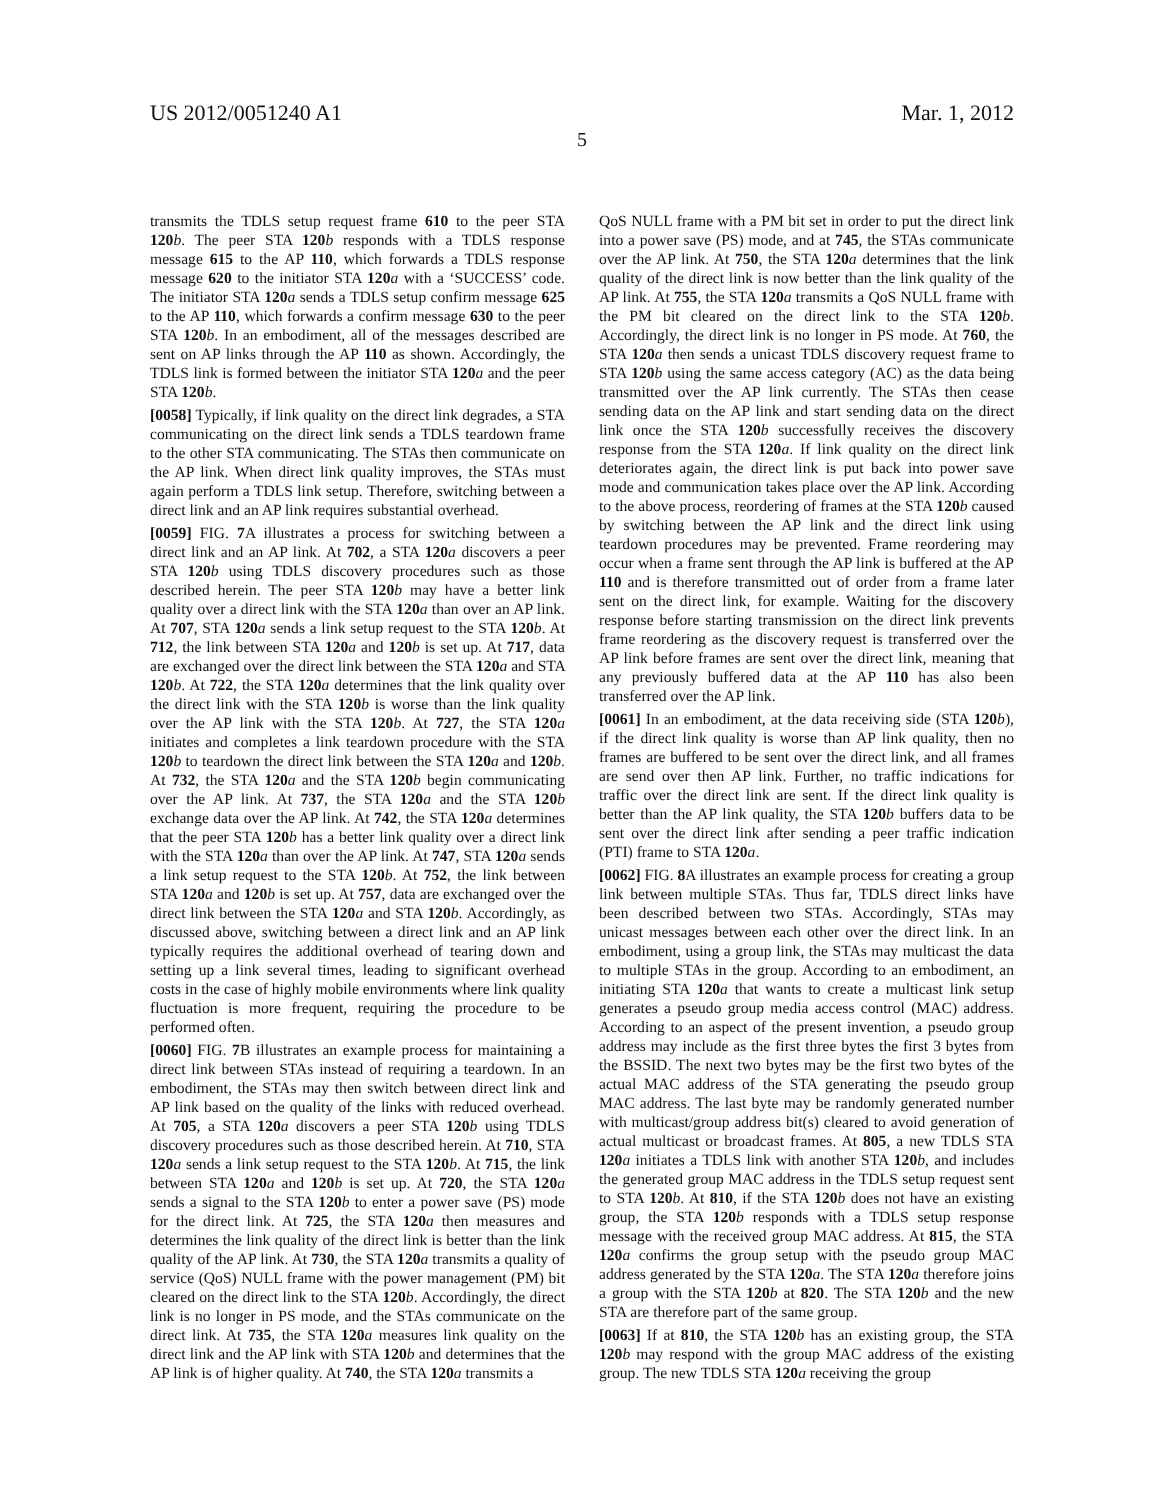US 2012/0051240 A1 Mar. 1, 2012
5
transmits the TDLS setup request frame 610 to the peer STA 120 b. The peer STA 120 b responds with a TDLS response message 615 to the AP 110, which forwards a TDLS response message 620 to the initiator STA 120 a with a ‘SUCCESS’ code. The initiator STA 120 a sends a TDLS setup confirm message 625 to the AP 110, which forwards a confirm message 630 to the peer STA 120 b. In an embodiment, all of the messages described are sent on AP links through the AP 110 as shown. Accordingly, the TDLS link is formed between the initiator STA 120 a and the peer STA 120 b.
[0058] Typically, if link quality on the direct link degrades, a STA communicating on the direct link sends a TDLS teardown frame to the other STA communicating. The STAs then communicate on the AP link. When direct link quality improves, the STAs must again perform a TDLS link setup. Therefore, switching between a direct link and an AP link requires substantial overhead.
[0059] FIG. 7 A illustrates a process for switching between a direct link and an AP link. At 702, a STA 120 a discovers a peer STA 120 b using TDLS discovery procedures such as those described herein. The peer STA 120 b may have a better link quality over a direct link with the STA 120 a than over an AP link. At 707, STA 120 a sends a link setup request to the STA 120 b. At 712, the link between STA 120 a and 120 b is set up. At 717, data are exchanged over the direct link between the STA 120 a and STA 120 b. At 722, the STA 120 a determines that the link quality over the direct link with the STA 120 b is worse than the link quality over the AP link with the STA 120 b. At 727, the STA 120 a initiates and completes a link teardown procedure with the STA 120 b to teardown the direct link between the STA 120 a and 120 b. At 732, the STA 120 a and the STA 120 b begin communicating over the AP link. At 737, the STA 120 a and the STA 120 b exchange data over the AP link. At 742, the STA 120 a determines that the peer STA 120 b has a better link quality over a direct link with the STA 120 a than over the AP link. At 747, STA 120 a sends a link setup request to the STA 120 b. At 752, the link between STA 120 a and 120 b is set up. At 757, data are exchanged over the direct link between the STA 120 a and STA 120 b. Accordingly, as discussed above, switching between a direct link and an AP link typically requires the additional overhead of tearing down and setting up a link several times, leading to significant overhead costs in the case of highly mobile environments where link quality fluctuation is more frequent, requiring the procedure to be performed often.
[0060] FIG. 7 B illustrates an example process for maintaining a direct link between STAs instead of requiring a teardown. In an embodiment, the STAs may then switch between direct link and AP link based on the quality of the links with reduced overhead. At 705, a STA 120 a discovers a peer STA 120 b using TDLS discovery procedures such as those described herein. At 710, STA 120 a sends a link setup request to the STA 120 b. At 715, the link between STA 120 a and 120 b is set up. At 720, the STA 120 a sends a signal to the STA 120 b to enter a power save (PS) mode for the direct link. At 725, the STA 120 a then measures and determines the link quality of the direct link is better than the link quality of the AP link. At 730, the STA 120 a transmits a quality of service (QoS) NULL frame with the power management (PM) bit cleared on the direct link to the STA 120 b. Accordingly, the direct link is no longer in PS mode, and the STAs communicate on the direct link. At 735, the STA 120 a measures link quality on the direct link and the AP link with STA 120 b and determines that the AP link is of higher quality. At 740, the STA 120 a transmits a
QoS NULL frame with a PM bit set in order to put the direct link into a power save (PS) mode, and at 745, the STAs communicate over the AP link. At 750, the STA 120 a determines that the link quality of the direct link is now better than the link quality of the AP link. At 755, the STA 120 a transmits a QoS NULL frame with the PM bit cleared on the direct link to the STA 120 b. Accordingly, the direct link is no longer in PS mode. At 760, the STA 120 a then sends a unicast TDLS discovery request frame to STA 120 b using the same access category (AC) as the data being transmitted over the AP link currently. The STAs then cease sending data on the AP link and start sending data on the direct link once the STA 120 b successfully receives the discovery response from the STA 120 a. If link quality on the direct link deteriorates again, the direct link is put back into power save mode and communication takes place over the AP link. According to the above process, reordering of frames at the STA 120 b caused by switching between the AP link and the direct link using teardown procedures may be prevented. Frame reordering may occur when a frame sent through the AP link is buffered at the AP 110 and is therefore transmitted out of order from a frame later sent on the direct link, for example. Waiting for the discovery response before starting transmission on the direct link prevents frame reordering as the discovery request is transferred over the AP link before frames are sent over the direct link, meaning that any previously buffered data at the AP 110 has also been transferred over the AP link.
[0061] In an embodiment, at the data receiving side (STA 120 b), if the direct link quality is worse than AP link quality, then no frames are buffered to be sent over the direct link, and all frames are send over then AP link. Further, no traffic indications for traffic over the direct link are sent. If the direct link quality is better than the AP link quality, the STA 120 b buffers data to be sent over the direct link after sending a peer traffic indication (PTI) frame to STA 120 a.
[0062] FIG. 8 A illustrates an example process for creating a group link between multiple STAs. Thus far, TDLS direct links have been described between two STAs. Accordingly, STAs may unicast messages between each other over the direct link. In an embodiment, using a group link, the STAs may multicast the data to multiple STAs in the group. According to an embodiment, an initiating STA 120 a that wants to create a multicast link setup generates a pseudo group media access control (MAC) address. According to an aspect of the present invention, a pseudo group address may include as the first three bytes the first 3 bytes from the BSSID. The next two bytes may be the first two bytes of the actual MAC address of the STA generating the pseudo group MAC address. The last byte may be randomly generated number with multicast/group address bit(s) cleared to avoid generation of actual multicast or broadcast frames. At 805, a new TDLS STA 120 a initiates a TDLS link with another STA 120 b, and includes the generated group MAC address in the TDLS setup request sent to STA 120 b. At 810, if the STA 120 b does not have an existing group, the STA 120 b responds with a TDLS setup response message with the received group MAC address. At 815, the STA 120 a confirms the group setup with the pseudo group MAC address generated by the STA 120 a. The STA 120 a therefore joins a group with the STA 120 b at 820. The STA 120 b and the new STA are therefore part of the same group.
[0063] If at 810, the STA 120 b has an existing group, the STA 120 b may respond with the group MAC address of the existing group. The new TDLS STA 120 a receiving the group